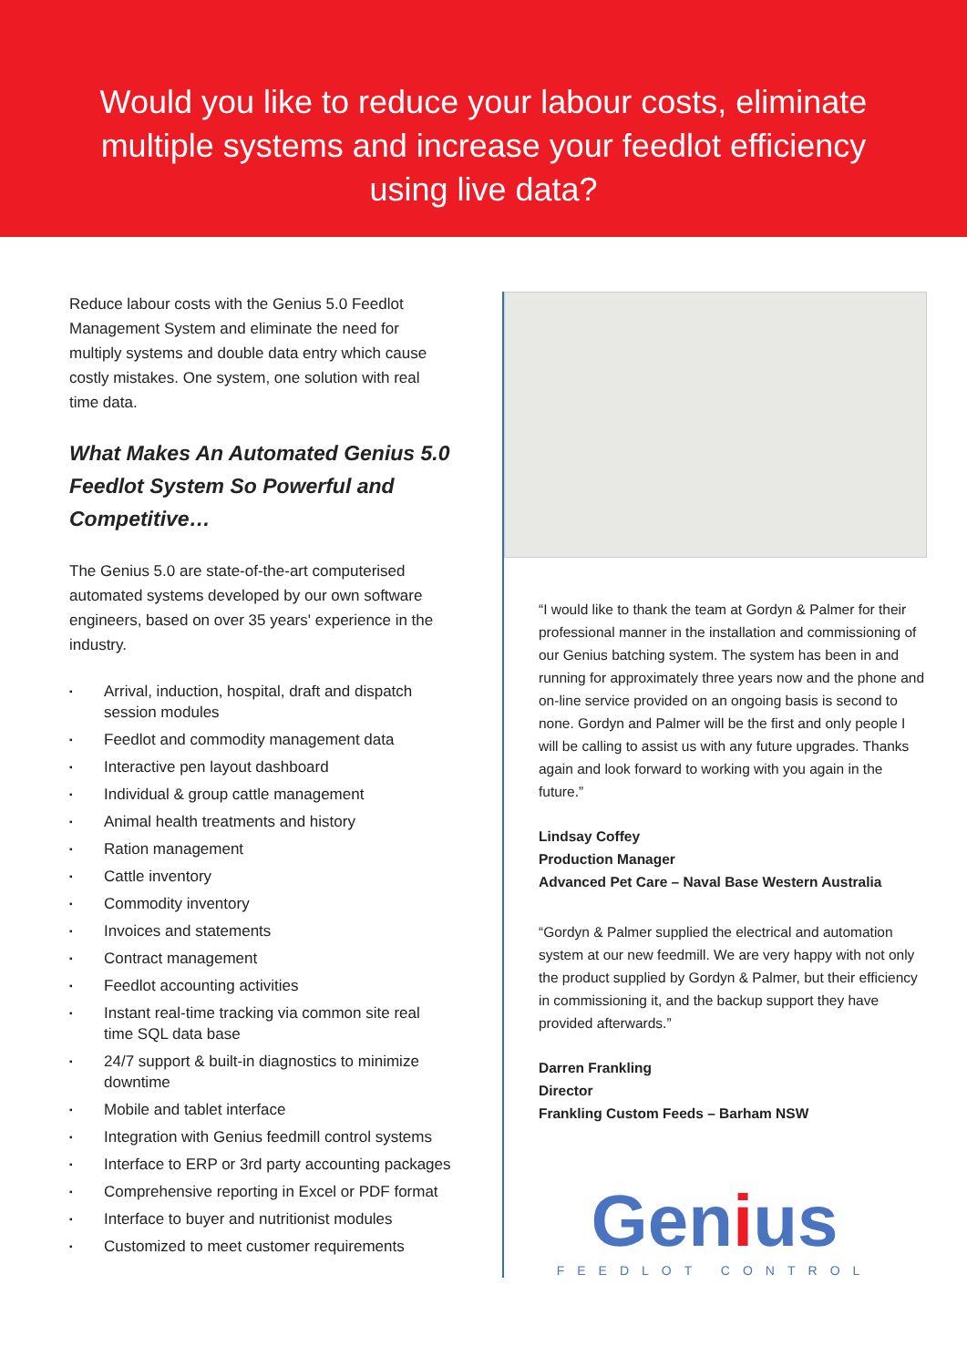Would you like to reduce your labour costs, eliminate
multiple systems and increase your feedlot efficiency
using live data?
Reduce labour costs with the Genius 5.0 Feedlot Management System and eliminate the need for multiply systems and double data entry which cause costly mistakes. One system, one solution with real time data.
What Makes An Automated Genius 5.0 Feedlot System So Powerful and Competitive…
The Genius 5.0 are state-of-the-art computerised automated systems developed by our own software engineers, based on over 35 years' experience in the industry.
▪ Arrival, induction, hospital, draft and dispatch session modules
▪ Feedlot and commodity management data
▪ Interactive pen layout dashboard
▪ Individual & group cattle management
▪ Animal health treatments and history
▪ Ration management
▪ Cattle inventory
▪ Commodity inventory
▪ Invoices and statements
▪ Contract management
▪ Feedlot accounting activities
▪ Instant real-time tracking via common site real time SQL data base
▪ 24/7 support & built-in diagnostics to minimize downtime
▪ Mobile and tablet interface
▪ Integration with Genius feedmill control systems
▪ Interface to ERP or 3rd party accounting packages
▪ Comprehensive reporting in Excel or PDF format
▪ Interface to buyer and nutritionist modules
▪ Customized to meet customer requirements
“I would like to thank the team at Gordyn & Palmer for their professional manner in the installation and commissioning of our Genius batching system. The system has been in and running for approximately three years now and the phone and on-line service provided on an ongoing basis is second to none. Gordyn and Palmer will be the first and only people I will be calling to assist us with any future upgrades. Thanks again and look forward to working with you again in the future.”
Lindsay Coffey
Production Manager
Advanced Pet Care – Naval Base Western Australia
“Gordyn & Palmer supplied the electrical and automation system at our new feedmill. We are very happy with not only the product supplied by Gordyn & Palmer, but their efficiency in commissioning it, and the backup support they have provided afterwards.”
Darren Frankling
Director
Frankling Custom Feeds – Barham NSW
Genius
FEEDLOT CONTROL